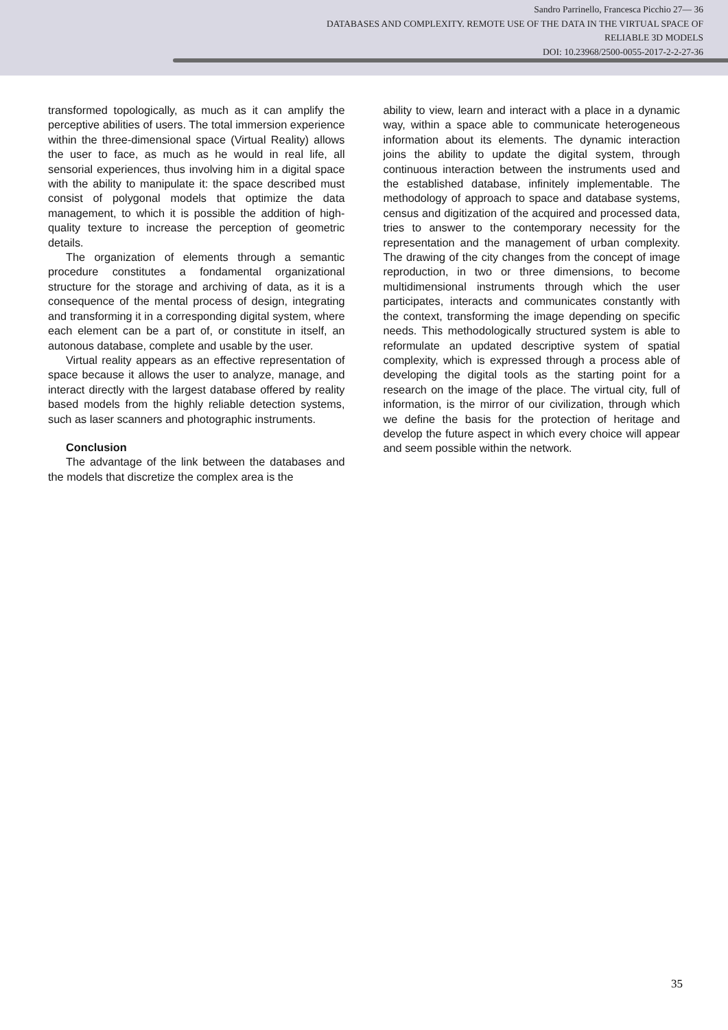Sandro Parrinello, Francesca Picchio 27— 36
DATABASES AND COMPLEXITY. REMOTE USE OF THE DATA IN THE VIRTUAL SPACE OF
RELIABLE 3D MODELS
DOI: 10.23968/2500-0055-2017-2-2-27-36
transformed topologically, as much as it can amplify the perceptive abilities of users. The total immersion experience within the three-dimensional space (Virtual Reality) allows the user to face, as much as he would in real life, all sensorial experiences, thus involving him in a digital space with the ability to manipulate it: the space described must consist of polygonal models that optimize the data management, to which it is possible the addition of high-quality texture to increase the perception of geometric details.
The organization of elements through a semantic procedure constitutes a fondamental organizational structure for the storage and archiving of data, as it is a consequence of the mental process of design, integrating and transforming it in a corresponding digital system, where each element can be a part of, or constitute in itself, an autonous database, complete and usable by the user.
Virtual reality appears as an effective representation of space because it allows the user to analyze, manage, and interact directly with the largest database offered by reality based models from the highly reliable detection systems, such as laser scanners and photographic instruments.
Conclusion
The advantage of the link between the databases and the models that discretize the complex area is the
ability to view, learn and interact with a place in a dynamic way, within a space able to communicate heterogeneous information about its elements. The dynamic interaction joins the ability to update the digital system, through continuous interaction between the instruments used and the established database, infinitely implementable. The methodology of approach to space and database systems, census and digitization of the acquired and processed data, tries to answer to the contemporary necessity for the representation and the management of urban complexity. The drawing of the city changes from the concept of image reproduction, in two or three dimensions, to become multidimensional instruments through which the user participates, interacts and communicates constantly with the context, transforming the image depending on specific needs. This methodologically structured system is able to reformulate an updated descriptive system of spatial complexity, which is expressed through a process able of developing the digital tools as the starting point for a research on the image of the place. The virtual city, full of information, is the mirror of our civilization, through which we define the basis for the protection of heritage and develop the future aspect in which every choice will appear and seem possible within the network.
35